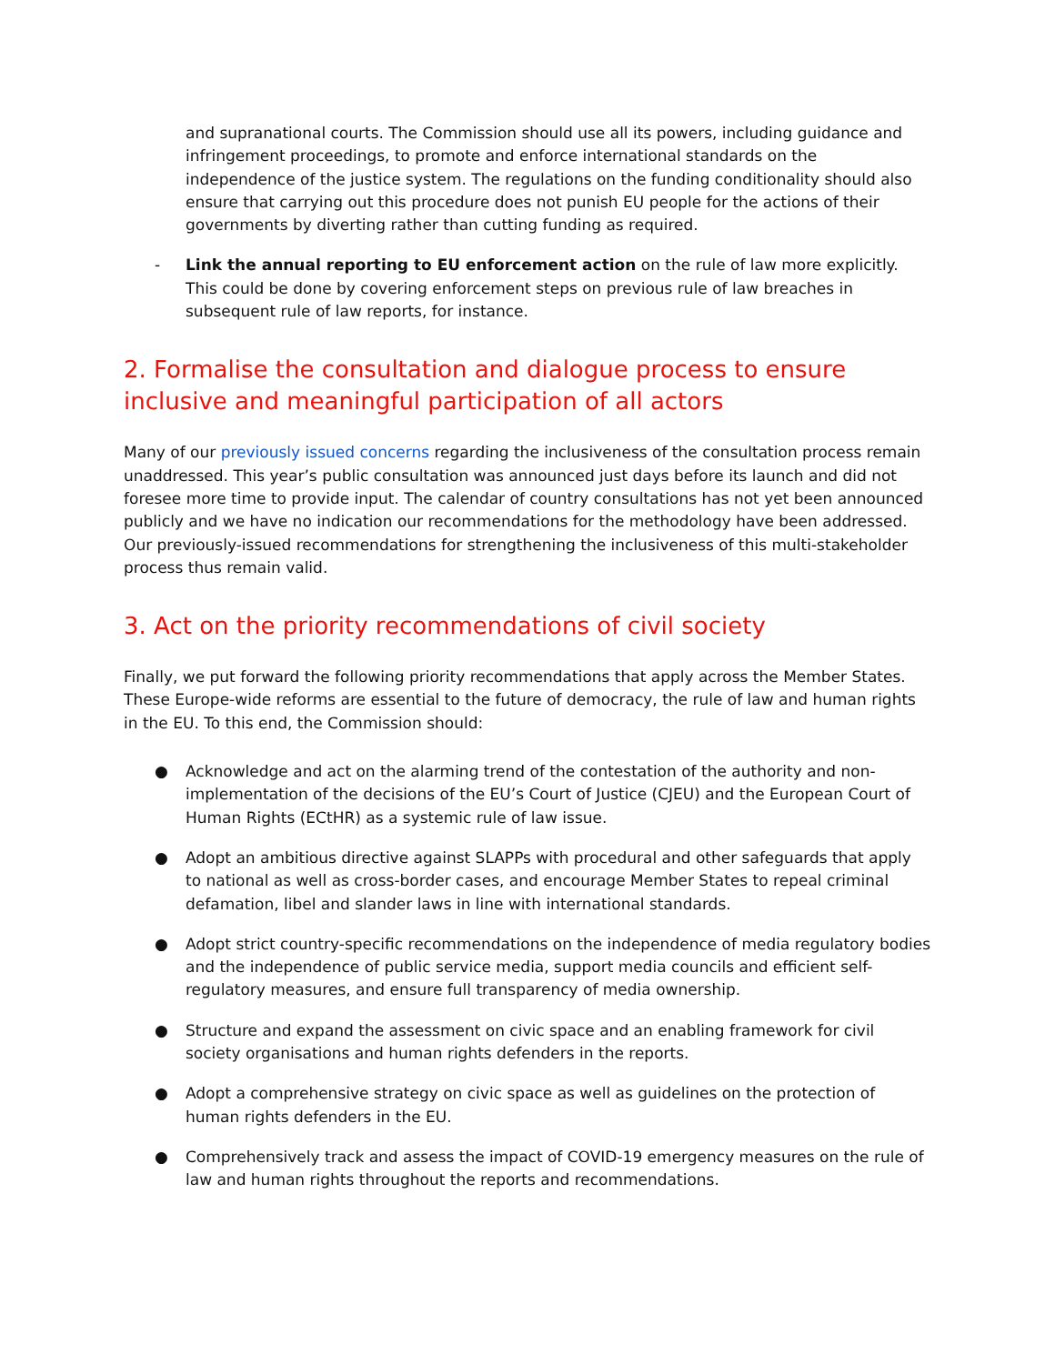and supranational courts. The Commission should use all its powers, including guidance and infringement proceedings, to promote and enforce international standards on the independence of the justice system. The regulations on the funding conditionality should also ensure that carrying out this procedure does not punish EU people for the actions of their governments by diverting rather than cutting funding as required.
- Link the annual reporting to EU enforcement action on the rule of law more explicitly. This could be done by covering enforcement steps on previous rule of law breaches in subsequent rule of law reports, for instance.
2. Formalise the consultation and dialogue process to ensure inclusive and meaningful participation of all actors
Many of our previously issued concerns regarding the inclusiveness of the consultation process remain unaddressed. This year’s public consultation was announced just days before its launch and did not foresee more time to provide input. The calendar of country consultations has not yet been announced publicly and we have no indication our recommendations for the methodology have been addressed. Our previously-issued recommendations for strengthening the inclusiveness of this multi-stakeholder process thus remain valid.
3. Act on the priority recommendations of civil society
Finally, we put forward the following priority recommendations that apply across the Member States. These Europe-wide reforms are essential to the future of democracy, the rule of law and human rights in the EU. To this end, the Commission should:
● Acknowledge and act on the alarming trend of the contestation of the authority and non-implementation of the decisions of the EU’s Court of Justice (CJEU) and the European Court of Human Rights (ECtHR) as a systemic rule of law issue.
● Adopt an ambitious directive against SLAPPs with procedural and other safeguards that apply to national as well as cross-border cases, and encourage Member States to repeal criminal defamation, libel and slander laws in line with international standards.
● Adopt strict country-specific recommendations on the independence of media regulatory bodies and the independence of public service media, support media councils and efficient self-regulatory measures, and ensure full transparency of media ownership.
● Structure and expand the assessment on civic space and an enabling framework for civil society organisations and human rights defenders in the reports.
● Adopt a comprehensive strategy on civic space as well as guidelines on the protection of human rights defenders in the EU.
● Comprehensively track and assess the impact of COVID-19 emergency measures on the rule of law and human rights throughout the reports and recommendations.